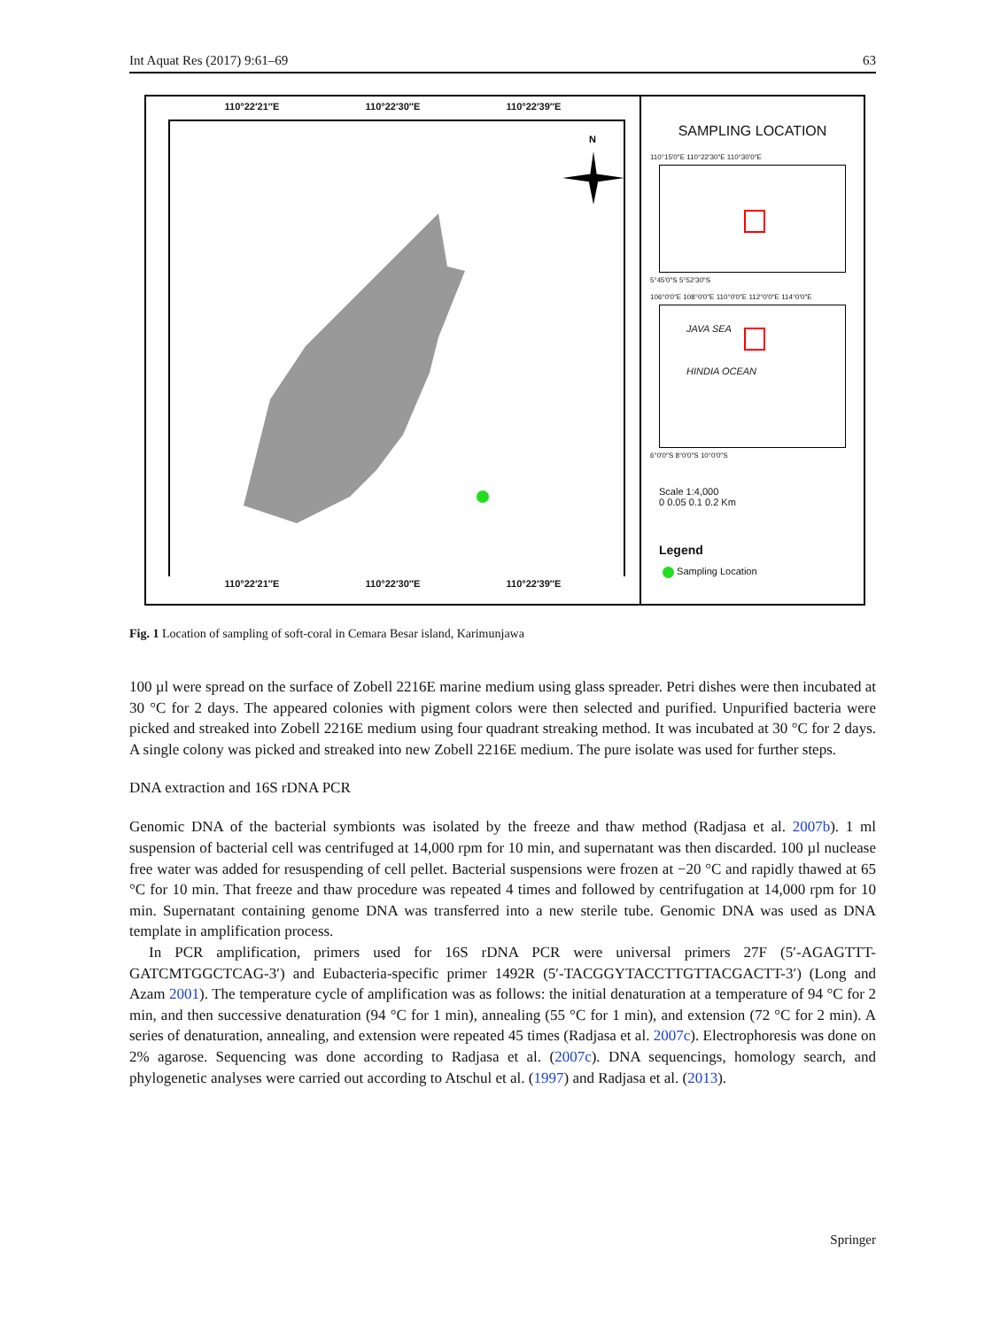Int Aquat Res (2017) 9:61–69 63
110°22′21″E 110°22′30″E 110°22′39″E
N
110°22′21″E 110°22′30″E 110°22′39″E
5°48′18″S 5°48′27″S
SAMPLING LOCATION
110°15′0″E 110°22′30″E 110°30′0″E
5°45′0″S 5°52′30″S
106°0′0″E 108°0′0″E 110°0′0″E 112°0′0″E 114°0′0″E
JAVA SEA
HINDIA OCEAN
6°0′0″S 8°0′0″S 10°0′0″S
Scale 1:4,000
0 0.05 0.1 0.2 Km
Legend
Sampling Location
Fig. 1 Location of sampling of soft-coral in Cemara Besar island, Karimunjawa
100 µl were spread on the surface of Zobell 2216E marine medium using glass spreader. Petri dishes were then incubated at 30 °C for 2 days. The appeared colonies with pigment colors were then selected and purified. Unpurified bacteria were picked and streaked into Zobell 2216E medium using four quadrant streaking method. It was incubated at 30 °C for 2 days. A single colony was picked and streaked into new Zobell 2216E medium. The pure isolate was used for further steps.
DNA extraction and 16S rDNA PCR
Genomic DNA of the bacterial symbionts was isolated by the freeze and thaw method (Radjasa et al. 2007b). 1 ml suspension of bacterial cell was centrifuged at 14,000 rpm for 10 min, and supernatant was then discarded. 100 µl nuclease free water was added for resuspending of cell pellet. Bacterial suspensions were frozen at −20 °C and rapidly thawed at 65 °C for 10 min. That freeze and thaw procedure was repeated 4 times and followed by centrifugation at 14,000 rpm for 10 min. Supernatant containing genome DNA was transferred into a new sterile tube. Genomic DNA was used as DNA template in amplification process.
In PCR amplification, primers used for 16S rDNA PCR were universal primers 27F (5′-AGAGTTT-GATCMTGGCTCAG-3′) and Eubacteria-specific primer 1492R (5′-TACGGYTACCTTGTTACGACTT-3′) (Long and Azam 2001). The temperature cycle of amplification was as follows: the initial denaturation at a temperature of 94 °C for 2 min, and then successive denaturation (94 °C for 1 min), annealing (55 °C for 1 min), and extension (72 °C for 2 min). A series of denaturation, annealing, and extension were repeated 45 times (Radjasa et al. 2007c). Electrophoresis was done on 2% agarose. Sequencing was done according to Radjasa et al. (2007c). DNA sequencings, homology search, and phylogenetic analyses were carried out according to Atschul et al. (1997) and Radjasa et al. (2013).
Springer